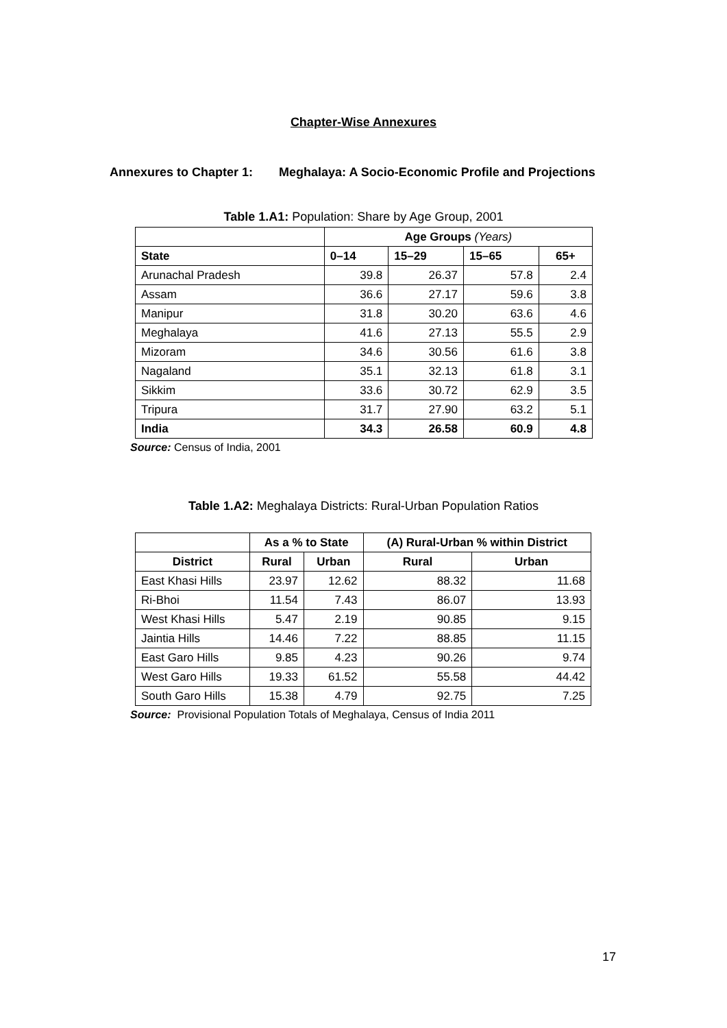Chapter-Wise Annexures
Annexures to Chapter 1: Meghalaya: A Socio-Economic Profile and Projections
Table 1.A1: Population: Share by Age Group, 2001
| | Age Groups (Years) | | | |
| State | 0–14 | 15–29 | 15–65 | 65+ |
| Arunachal Pradesh | 39.8 | 26.37 | 57.8 | 2.4 |
| Assam | 36.6 | 27.17 | 59.6 | 3.8 |
| Manipur | 31.8 | 30.20 | 63.6 | 4.6 |
| Meghalaya | 41.6 | 27.13 | 55.5 | 2.9 |
| Mizoram | 34.6 | 30.56 | 61.6 | 3.8 |
| Nagaland | 35.1 | 32.13 | 61.8 | 3.1 |
| Sikkim | 33.6 | 30.72 | 62.9 | 3.5 |
| Tripura | 31.7 | 27.90 | 63.2 | 5.1 |
| India | 34.3 | 26.58 | 60.9 | 4.8 |
Source: Census of India, 2001
Table 1.A2: Meghalaya Districts: Rural-Urban Population Ratios
| | As a % to State | | (A) Rural-Urban % within District | |
| District | Rural | Urban | Rural | Urban |
| East Khasi Hills | 23.97 | 12.62 | 88.32 | 11.68 |
| Ri-Bhoi | 11.54 | 7.43 | 86.07 | 13.93 |
| West Khasi Hills | 5.47 | 2.19 | 90.85 | 9.15 |
| Jaintia Hills | 14.46 | 7.22 | 88.85 | 11.15 |
| East Garo Hills | 9.85 | 4.23 | 90.26 | 9.74 |
| West Garo Hills | 19.33 | 61.52 | 55.58 | 44.42 |
| South Garo Hills | 15.38 | 4.79 | 92.75 | 7.25 |
Source: Provisional Population Totals of Meghalaya, Census of India 2011
17